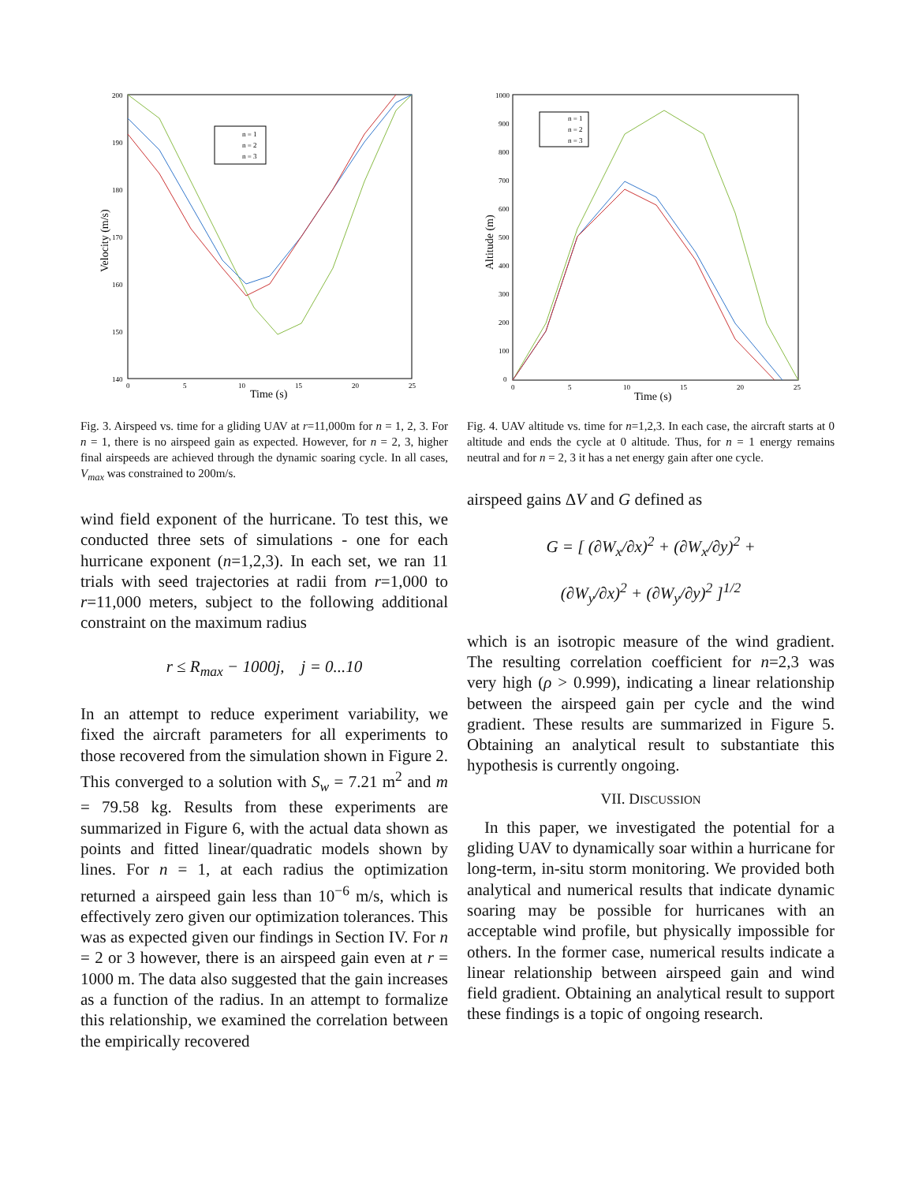200
190
180
170
160
150
140
0
5
10
15
20
25
Time (s)
Velocity (m/s)
n = 1
n = 2
n = 3
Fig. 3. Airspeed vs. time for a gliding UAV at r=11,000m for n = 1, 2, 3. For n = 1, there is no airspeed gain as expected. However, for n = 2, 3, higher final airspeeds are achieved through the dynamic soaring cycle. In all cases, V<sub>max</sub> was constrained to 200m/s.
wind field exponent of the hurricane. To test this, we conducted three sets of simulations - one for each hurricane exponent (n=1,2,3). In each set, we ran 11 trials with seed trajectories at radii from r=1,000 to r=11,000 meters, subject to the following additional constraint on the maximum radius
r ≤ R<sub>max</sub> − 1000j, j = 0...10
In an attempt to reduce experiment variability, we fixed the aircraft parameters for all experiments to those recovered from the simulation shown in Figure 2. This converged to a solution with S<sub>w</sub> = 7.21 m<sup>2</sup> and m = 79.58 kg. Results from these experiments are summarized in Figure 6, with the actual data shown as points and fitted linear/quadratic models shown by lines. For n = 1, at each radius the optimization returned a airspeed gain less than 10<sup>−6</sup> m/s, which is effectively zero given our optimization tolerances. This was as expected given our findings in Section IV. For n = 2 or 3 however, there is an airspeed gain even at r = 1000 m. The data also suggested that the gain increases as a function of the radius. In an attempt to formalize this relationship, we examined the correlation between the empirically recovered
1000
900
800
700
600
500
400
300
200
100
0
0
5
10
15
20
25
Time (s)
Altitude (m)
n = 1
n = 2
n = 3
Fig. 4. UAV altitude vs. time for n=1,2,3. In each case, the aircraft starts at 0 altitude and ends the cycle at 0 altitude. Thus, for n = 1 energy remains neutral and for n = 2, 3 it has a net energy gain after one cycle.
airspeed gains ΔV and G defined as
G = [ (∂W<sub>x</sub>/∂x)<sup>2</sup> + (∂W<sub>x</sub>/∂y)<sup>2</sup> +
(∂W<sub>y</sub>/∂x)<sup>2</sup> + (∂W<sub>y</sub>/∂y)<sup>2</sup> ]<sup>1/2</sup>
which is an isotropic measure of the wind gradient. The resulting correlation coefficient for n=2,3 was very high (ρ > 0.999), indicating a linear relationship between the airspeed gain per cycle and the wind gradient. These results are summarized in Figure 5. Obtaining an analytical result to substantiate this hypothesis is currently ongoing.
VII. DISCUSSION
In this paper, we investigated the potential for a gliding UAV to dynamically soar within a hurricane for long-term, in-situ storm monitoring. We provided both analytical and numerical results that indicate dynamic soaring may be possible for hurricanes with an acceptable wind profile, but physically impossible for others. In the former case, numerical results indicate a linear relationship between airspeed gain and wind field gradient. Obtaining an analytical result to support these findings is a topic of ongoing research.